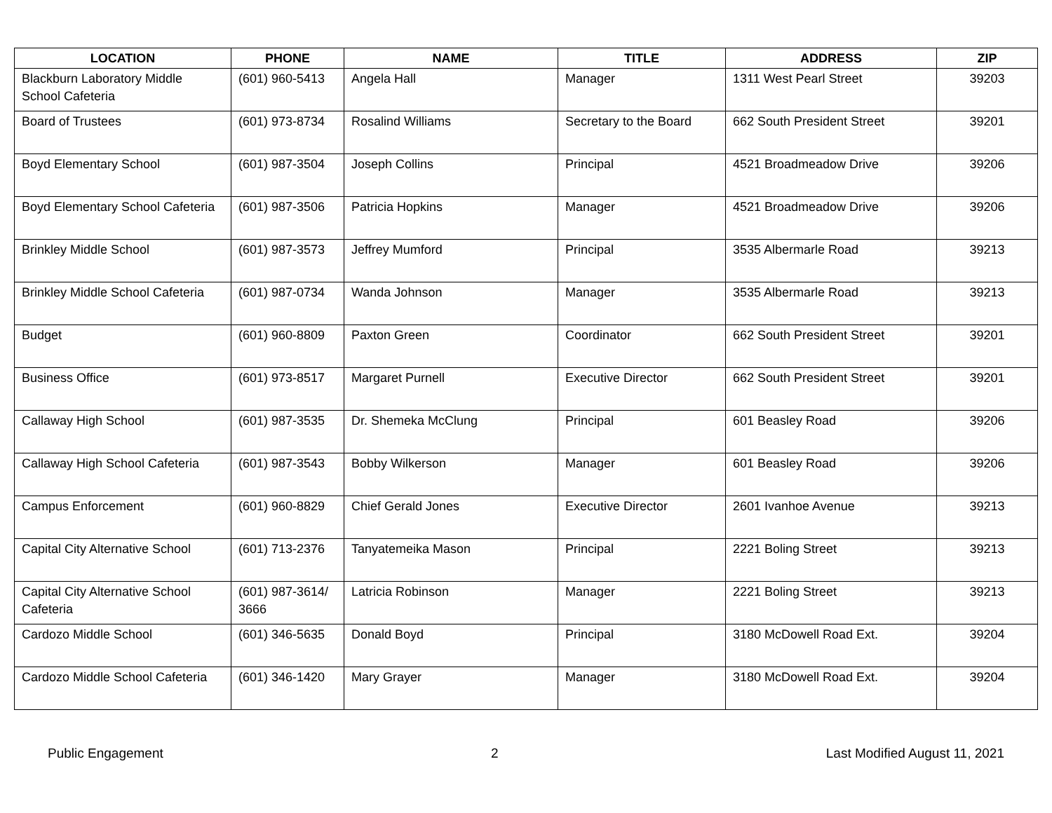| LOCATION | PHONE | NAME | TITLE | ADDRESS | ZIP |
| --- | --- | --- | --- | --- | --- |
| Blackburn Laboratory Middle School Cafeteria | (601) 960-5413 | Angela Hall | Manager | 1311 West Pearl Street | 39203 |
| Board of Trustees | (601) 973-8734 | Rosalind Williams | Secretary to the Board | 662 South President Street | 39201 |
| Boyd Elementary School | (601) 987-3504 | Joseph Collins | Principal | 4521 Broadmeadow Drive | 39206 |
| Boyd Elementary School Cafeteria | (601) 987-3506 | Patricia Hopkins | Manager | 4521 Broadmeadow Drive | 39206 |
| Brinkley Middle School | (601) 987-3573 | Jeffrey Mumford | Principal | 3535 Albermarle Road | 39213 |
| Brinkley Middle School Cafeteria | (601) 987-0734 | Wanda Johnson | Manager | 3535 Albermarle Road | 39213 |
| Budget | (601) 960-8809 | Paxton Green | Coordinator | 662 South President Street | 39201 |
| Business Office | (601) 973-8517 | Margaret Purnell | Executive Director | 662 South President Street | 39201 |
| Callaway High School | (601) 987-3535 | Dr. Shemeka McClung | Principal | 601 Beasley Road | 39206 |
| Callaway High School Cafeteria | (601) 987-3543 | Bobby Wilkerson | Manager | 601 Beasley Road | 39206 |
| Campus Enforcement | (601) 960-8829 | Chief Gerald Jones | Executive Director | 2601 Ivanhoe Avenue | 39213 |
| Capital City Alternative School | (601) 713-2376 | Tanyatemeika Mason | Principal | 2221 Boling Street | 39213 |
| Capital City Alternative School Cafeteria | (601) 987-3614/ 3666 | Latricia Robinson | Manager | 2221 Boling Street | 39213 |
| Cardozo Middle School | (601) 346-5635 | Donald Boyd | Principal | 3180 McDowell Road Ext. | 39204 |
| Cardozo Middle School Cafeteria | (601) 346-1420 | Mary Grayer | Manager | 3180 McDowell Road Ext. | 39204 |
Public Engagement 2 Last Modified August 11, 2021